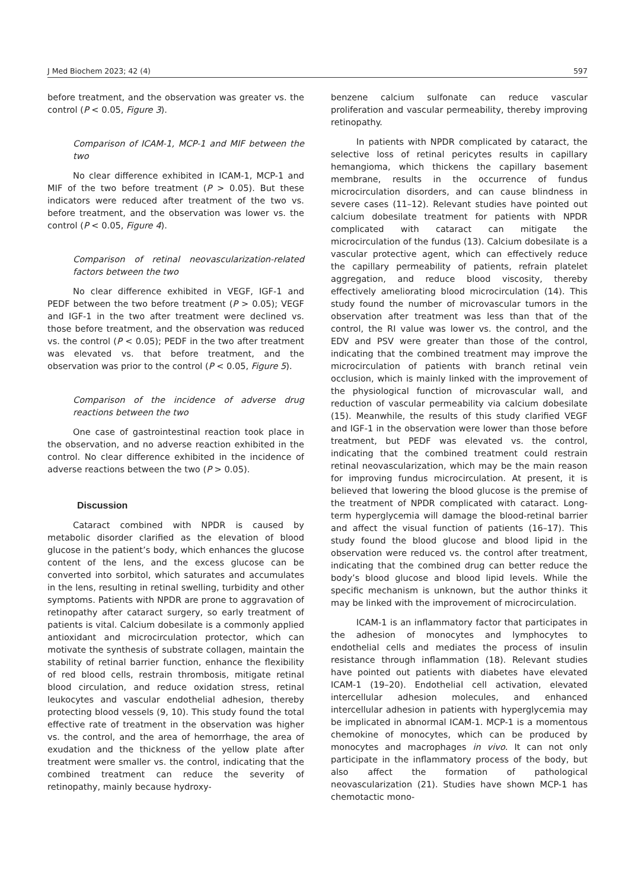J Med Biochem 2023; 42 (4) 597
before treatment, and the observation was greater vs. the control (P < 0.05, Figure 3).
Comparison of ICAM-1, MCP-1 and MIF between the two
No clear difference exhibited in ICAM-1, MCP-1 and MIF of the two before treatment (P > 0.05). But these indicators were reduced after treatment of the two vs. before treatment, and the observation was lower vs. the control (P < 0.05, Figure 4).
Comparison of retinal neovascularization-related factors between the two
No clear difference exhibited in VEGF, IGF-1 and PEDF between the two before treatment (P > 0.05); VEGF and IGF-1 in the two after treatment were declined vs. those before treatment, and the observation was reduced vs. the control (P < 0.05); PEDF in the two after treatment was elevated vs. that before treatment, and the observation was prior to the control (P < 0.05, Figure 5).
Comparison of the incidence of adverse drug reactions between the two
One case of gastrointestinal reaction took place in the observation, and no adverse reaction exhibited in the control. No clear difference exhibited in the incidence of adverse reactions between the two (P > 0.05).
Discussion
Cataract combined with NPDR is caused by metabolic disorder clarified as the elevation of blood glucose in the patient’s body, which enhances the glucose content of the lens, and the excess glucose can be converted into sorbitol, which saturates and accumulates in the lens, resulting in retinal swelling, turbidity and other symptoms. Patients with NPDR are prone to aggravation of retinopathy after cataract surgery, so early treatment of patients is vital. Calcium dobesilate is a commonly applied antioxidant and microcirculation protector, which can motivate the synthesis of substrate collagen, maintain the stability of retinal barrier function, enhance the flexibility of red blood cells, restrain thrombosis, mitigate retinal blood circulation, and reduce oxidation stress, retinal leukocytes and vascular endothelial adhesion, thereby protecting blood vessels (9, 10). This study found the total effective rate of treatment in the observation was higher vs. the control, and the area of hemorrhage, the area of exudation and the thickness of the yellow plate after treatment were smaller vs. the control, indicating that the combined treatment can reduce the severity of retinopathy, mainly because hydroxy-
benzene calcium sulfonate can reduce vascular proliferation and vascular permeability, thereby improving retinopathy.
In patients with NPDR complicated by cataract, the selective loss of retinal pericytes results in capillary hemangioma, which thickens the capillary basement membrane, results in the occurrence of fundus microcirculation disorders, and can cause blindness in severe cases (11–12). Relevant studies have pointed out calcium dobesilate treatment for patients with NPDR complicated with cataract can mitigate the microcirculation of the fundus (13). Calcium dobesilate is a vascular protective agent, which can effectively reduce the capillary permeability of patients, refrain platelet aggregation, and reduce blood viscosity, thereby effectively ameliorating blood microcirculation (14). This study found the number of microvascular tumors in the observation after treatment was less than that of the control, the RI value was lower vs. the control, and the EDV and PSV were greater than those of the control, indicating that the combined treatment may improve the microcirculation of patients with branch retinal vein occlusion, which is mainly linked with the improvement of the physiological function of microvascular wall, and reduction of vascular permeability via calcium dobesilate (15). Meanwhile, the results of this study clarified VEGF and IGF-1 in the observation were lower than those before treatment, but PEDF was elevated vs. the control, indicating that the combined treatment could restrain retinal neovascularization, which may be the main reason for improving fundus microcirculation. At present, it is believed that lowering the blood glucose is the premise of the treatment of NPDR complicated with cataract. Long-term hyperglycemia will damage the blood-retinal barrier and affect the visual function of patients (16–17). This study found the blood glucose and blood lipid in the observation were reduced vs. the control after treatment, indicating that the combined drug can better reduce the body’s blood glucose and blood lipid levels. While the specific mechanism is unknown, but the author thinks it may be linked with the improvement of microcirculation.
ICAM-1 is an inflammatory factor that participates in the adhesion of monocytes and lymphocytes to endothelial cells and mediates the process of insulin resistance through inflammation (18). Relevant studies have pointed out patients with diabetes have elevated ICAM-1 (19–20). Endothelial cell activation, elevated intercellular adhesion molecules, and enhanced intercellular adhesion in patients with hyperglycemia may be implicated in abnormal ICAM-1. MCP-1 is a momentous chemokine of monocytes, which can be produced by monocytes and macrophages in vivo. It can not only participate in the inflammatory process of the body, but also affect the formation of pathological neovascularization (21). Studies have shown MCP-1 has chemotactic mono-